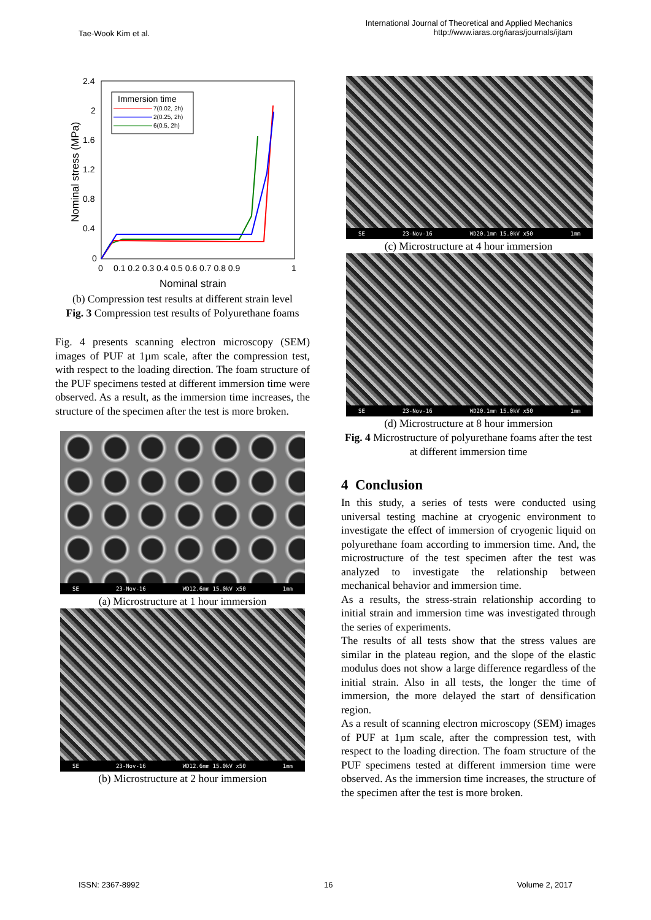Tae-Wook Kim et al.
International Journal of Theoretical and Applied Mechanics
http://www.iaras.org/iaras/journals/ijtam
2.4
2
1.6
1.2
0.8
0.4
0
0
0.1 0.2 0.3 0.4 0.5 0.6 0.7 0.8 0.9
1
Nominal strain
Nominal stress (MPa)
Immersion time
7(0.02, 2h)
2(0.25, 2h)
6(0.5, 2h)
(b) Compression test results at different strain level
Fig. 3 Compression test results of Polyurethane foams
Fig. 4 presents scanning electron microscopy (SEM) images of PUF at 1µm scale, after the compression test, with respect to the loading direction. The foam structure of the PUF specimens tested at different immersion time were observed. As a result, as the immersion time increases, the structure of the specimen after the test is more broken.
SE 23-Nov-16 WD12.6mm 15.0kV x50 1mm
(a) Microstructure at 1 hour immersion
SE 23-Nov-16 WD12.6mm 15.0kV x50 1mm
(b) Microstructure at 2 hour immersion
SE 23-Nov-16 WD20.1mm 15.0kV x50 1mm
(c) Microstructure at 4 hour immersion
SE 23-Nov-16 WD20.1mm 15.0kV x50 1mm
(d) Microstructure at 8 hour immersion
Fig. 4 Microstructure of polyurethane foams after the test at different immersion time
4 Conclusion
In this study, a series of tests were conducted using universal testing machine at cryogenic environment to investigate the effect of immersion of cryogenic liquid on polyurethane foam according to immersion time. And, the microstructure of the test specimen after the test was analyzed to investigate the relationship between mechanical behavior and immersion time.
As a results, the stress-strain relationship according to initial strain and immersion time was investigated through the series of experiments.
The results of all tests show that the stress values are similar in the plateau region, and the slope of the elastic modulus does not show a large difference regardless of the initial strain. Also in all tests, the longer the time of immersion, the more delayed the start of densification region.
As a result of scanning electron microscopy (SEM) images of PUF at 1µm scale, after the compression test, with respect to the loading direction. The foam structure of the PUF specimens tested at different immersion time were observed. As the immersion time increases, the structure of the specimen after the test is more broken.
ISSN: 2367-8992 16 Volume 2, 2017